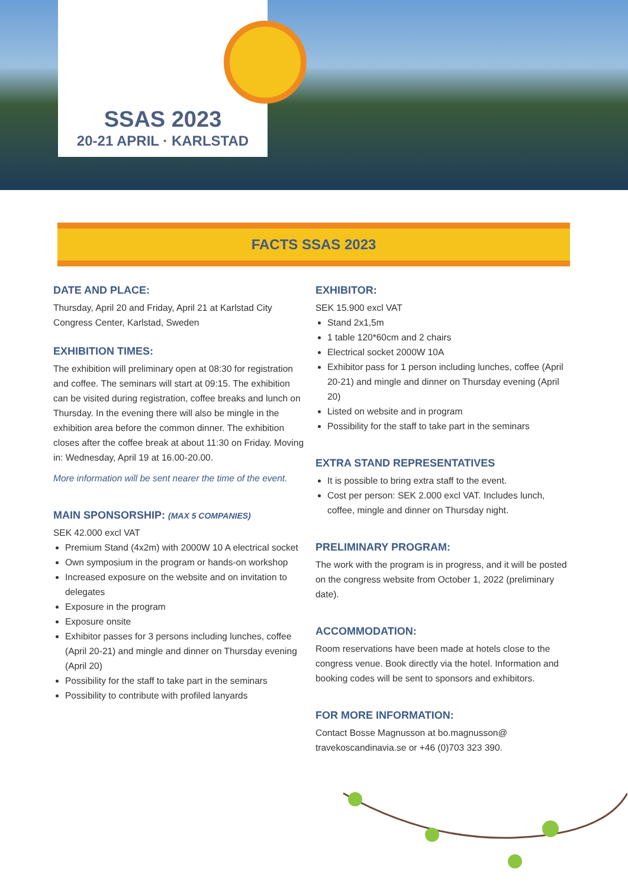SSAS 2023
20-21 APRIL · KARLSTAD
FACTS SSAS 2023
DATE AND PLACE:
Thursday, April 20 and Friday, April 21 at Karlstad City Congress Center, Karlstad, Sweden
EXHIBITION TIMES:
The exhibition will preliminary open at 08:30 for registration and coffee. The seminars will start at 09:15. The exhibition can be visited during registration, coffee breaks and lunch on Thursday. In the evening there will also be mingle in the exhibition area before the common dinner. The exhibition closes after the coffee break at about 11:30 on Friday. Moving in: Wednesday, April 19 at 16.00-20.00.
More information will be sent nearer the time of the event.
MAIN SPONSORSHIP: (MAX 5 COMPANIES)
SEK 42.000 excl VAT
Premium Stand (4x2m) with 2000W 10 A electrical socket
Own symposium in the program or hands-on workshop
Increased exposure on the website and on invitation to delegates
Exposure in the program
Exposure onsite
Exhibitor passes for 3 persons including lunches, coffee (April 20-21) and mingle and dinner on Thursday evening (April 20)
Possibility for the staff to take part in the seminars
Possibility to contribute with profiled lanyards
EXHIBITOR:
SEK 15.900 excl VAT
Stand 2x1,5m
1 table 120*60cm and 2 chairs
Electrical socket 2000W 10A
Exhibitor pass for 1 person including lunches, coffee (April 20-21) and mingle and dinner on Thursday evening (April 20)
Listed on website and in program
Possibility for the staff to take part in the seminars
EXTRA STAND REPRESENTATIVES
It is possible to bring extra staff to the event.
Cost per person: SEK 2.000 excl VAT. Includes lunch, coffee, mingle and dinner on Thursday night.
PRELIMINARY PROGRAM:
The work with the program is in progress, and it will be posted on the congress website from October 1, 2022 (preliminary date).
ACCOMMODATION:
Room reservations have been made at hotels close to the congress venue. Book directly via the hotel. Information and booking codes will be sent to sponsors and exhibitors.
FOR MORE INFORMATION:
Contact Bosse Magnusson at bo.magnusson@ travekoscandinavia.se or +46 (0)703 323 390.